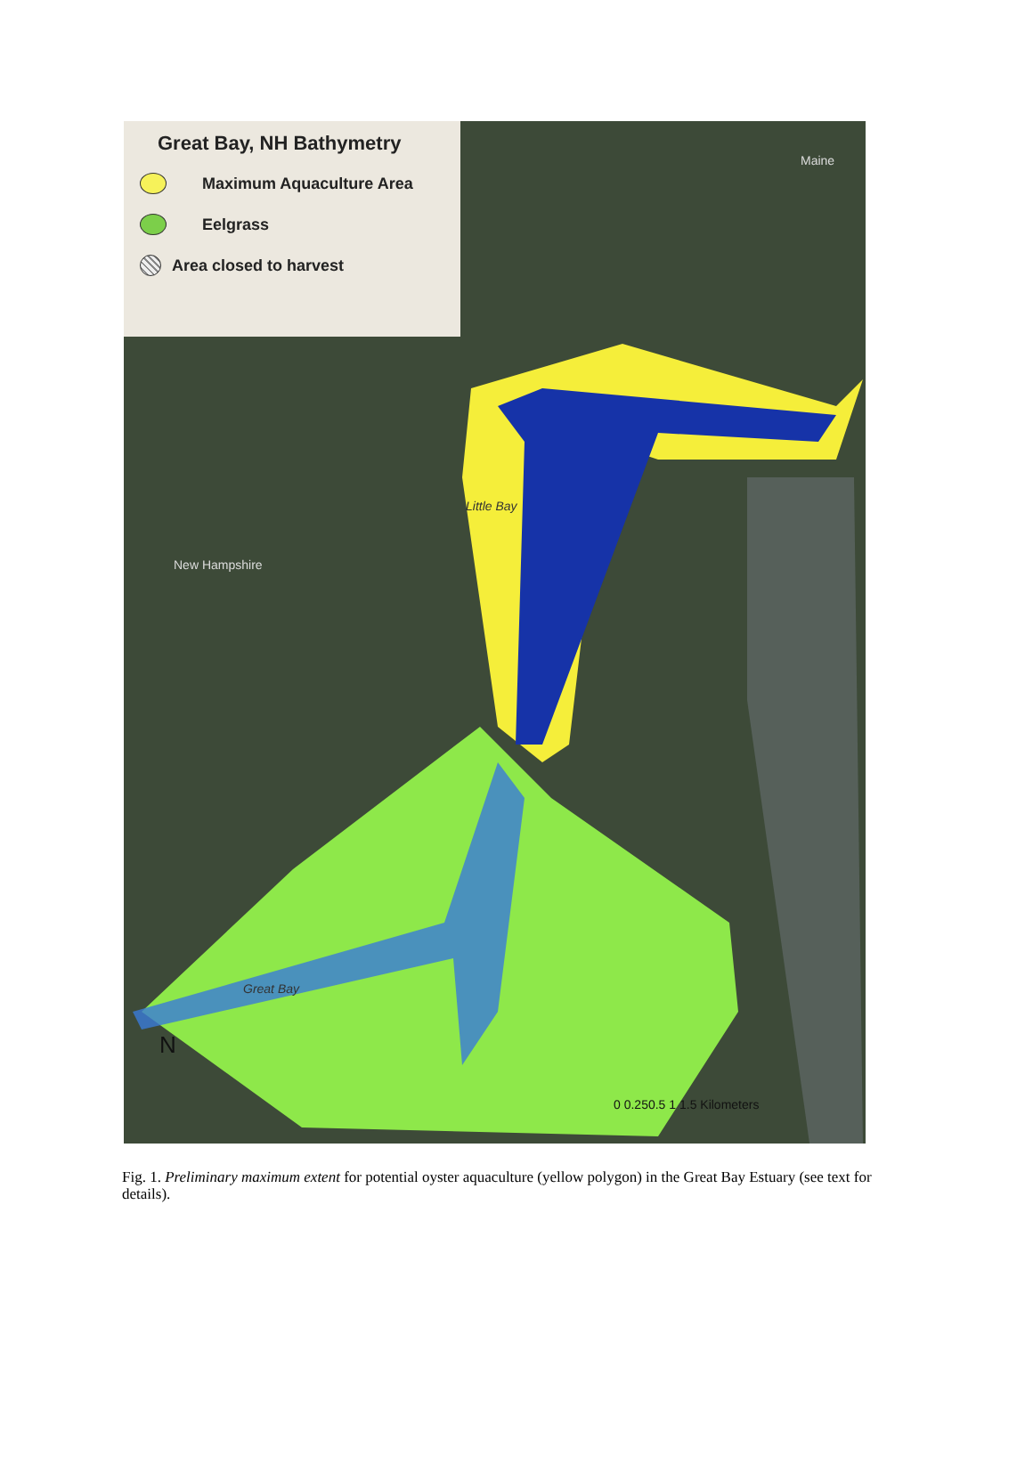Great Bay, NH Bathymetry
Maximum Aquaculture Area
Eelgrass
Area closed to harvest
Maine
Little Bay
New Hampshire
Great Bay
N
0 0.250.5 1 1.5 Kilometers
Fig. 1. Preliminary maximum extent for potential oyster aquaculture (yellow polygon) in the Great Bay Estuary (see text for details).